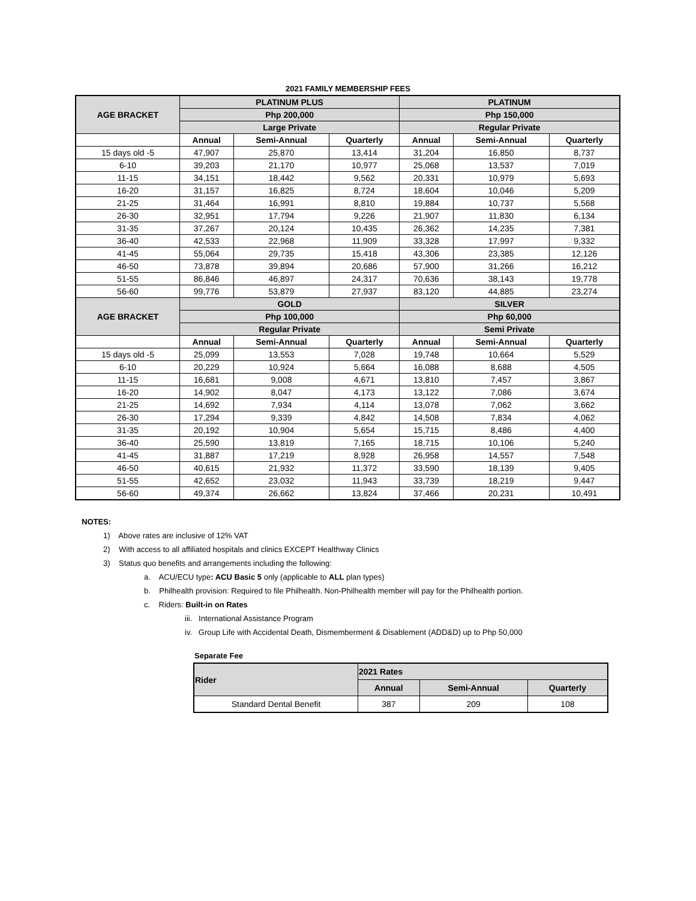2021 FAMILY MEMBERSHIP FEES
| AGE BRACKET | PLATINUM PLUS | | | PLATINUM | | |
| --- | --- | --- | --- | --- | --- | --- |
| | Php 200,000 | | | Php 150,000 | | |
| | Large Private | | | Regular Private | | |
| | Annual | Semi-Annual | Quarterly | Annual | Semi-Annual | Quarterly |
| 15 days old -5 | 47,907 | 25,870 | 13,414 | 31,204 | 16,850 | 8,737 |
| 6-10 | 39,203 | 21,170 | 10,977 | 25,068 | 13,537 | 7,019 |
| 11-15 | 34,151 | 18,442 | 9,562 | 20,331 | 10,979 | 5,693 |
| 16-20 | 31,157 | 16,825 | 8,724 | 18,604 | 10,046 | 5,209 |
| 21-25 | 31,464 | 16,991 | 8,810 | 19,884 | 10,737 | 5,568 |
| 26-30 | 32,951 | 17,794 | 9,226 | 21,907 | 11,830 | 6,134 |
| 31-35 | 37,267 | 20,124 | 10,435 | 26,362 | 14,235 | 7,381 |
| 36-40 | 42,533 | 22,968 | 11,909 | 33,328 | 17,997 | 9,332 |
| 41-45 | 55,064 | 29,735 | 15,418 | 43,306 | 23,385 | 12,126 |
| 46-50 | 73,878 | 39,894 | 20,686 | 57,900 | 31,266 | 16,212 |
| 51-55 | 86,846 | 46,897 | 24,317 | 70,636 | 38,143 | 19,778 |
| 56-60 | 99,776 | 53,879 | 27,937 | 83,120 | 44,885 | 23,274 |
| AGE BRACKET | GOLD | | | SILVER | | |
| | Php 100,000 | | | Php 60,000 | | |
| | Regular Private | | | Semi Private | | |
| | Annual | Semi-Annual | Quarterly | Annual | Semi-Annual | Quarterly |
| 15 days old -5 | 25,099 | 13,553 | 7,028 | 19,748 | 10,664 | 5,529 |
| 6-10 | 20,229 | 10,924 | 5,664 | 16,088 | 8,688 | 4,505 |
| 11-15 | 16,681 | 9,008 | 4,671 | 13,810 | 7,457 | 3,867 |
| 16-20 | 14,902 | 8,047 | 4,173 | 13,122 | 7,086 | 3,674 |
| 21-25 | 14,692 | 7,934 | 4,114 | 13,078 | 7,062 | 3,662 |
| 26-30 | 17,294 | 9,339 | 4,842 | 14,508 | 7,834 | 4,062 |
| 31-35 | 20,192 | 10,904 | 5,654 | 15,715 | 8,486 | 4,400 |
| 36-40 | 25,590 | 13,819 | 7,165 | 18,715 | 10,106 | 5,240 |
| 41-45 | 31,887 | 17,219 | 8,928 | 26,958 | 14,557 | 7,548 |
| 46-50 | 40,615 | 21,932 | 11,372 | 33,590 | 18,139 | 9,405 |
| 51-55 | 42,652 | 23,032 | 11,943 | 33,739 | 18,219 | 9,447 |
| 56-60 | 49,374 | 26,662 | 13,824 | 37,466 | 20,231 | 10,491 |
NOTES:
1) Above rates are inclusive of 12% VAT
2) With access to all affiliated hospitals and clinics EXCEPT Healthway Clinics
3) Status quo benefits and arrangements including the following:
a. ACU/ECU type: ACU Basic 5 only (applicable to ALL plan types)
b. Philhealth provision: Required to file Philhealth. Non-Philhealth member will pay for the Philhealth portion.
c. Riders: Built-in on Rates
iii. International Assistance Program
iv. Group Life with Accidental Death, Dismemberment & Disablement (ADD&D) up to Php 50,000
Separate Fee
| Rider | 2021 Rates | | |
| --- | --- | --- | --- |
| | Annual | Semi-Annual | Quarterly |
| Standard Dental Benefit | 387 | 209 | 108 |